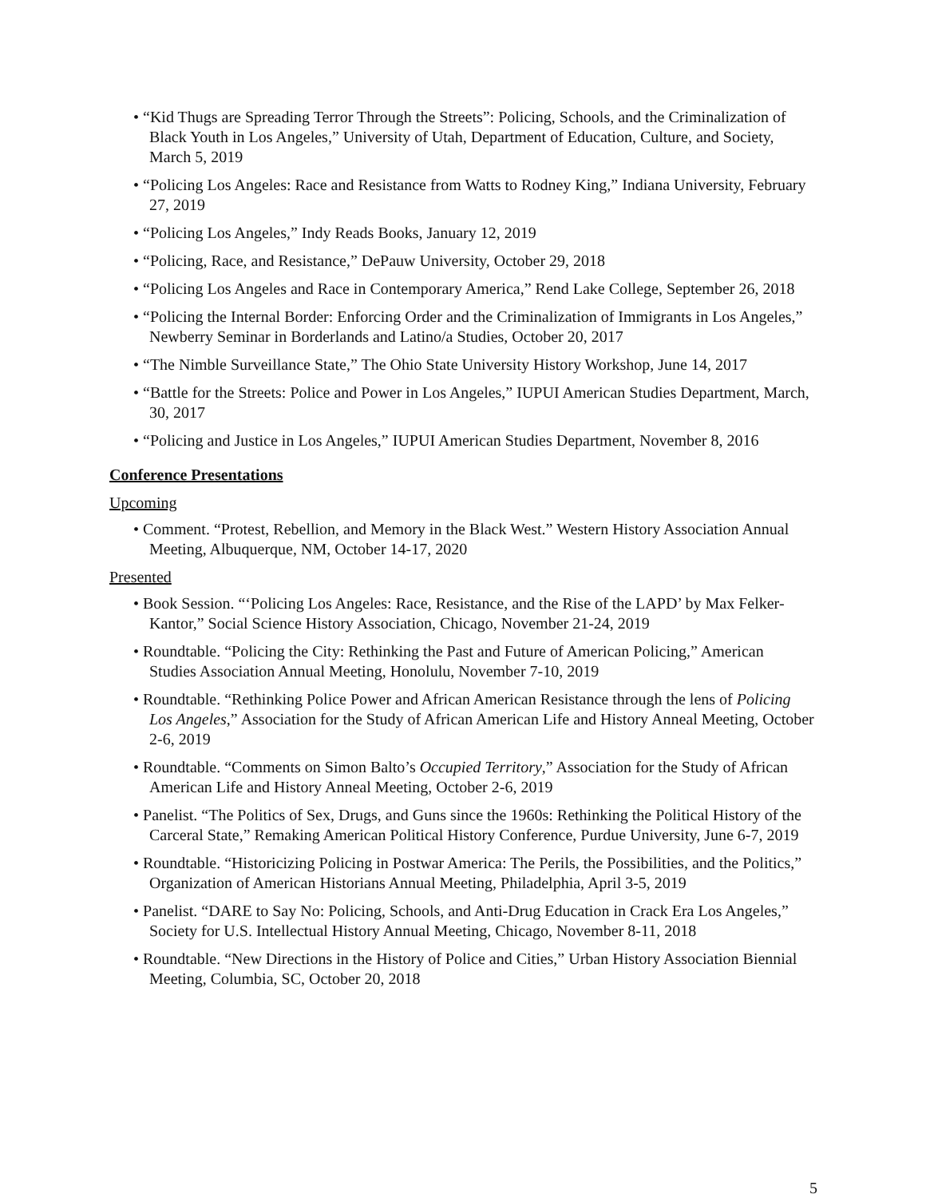• “Kid Thugs are Spreading Terror Through the Streets”: Policing, Schools, and the Criminalization of Black Youth in Los Angeles,” University of Utah, Department of Education, Culture, and Society, March 5, 2019
• “Policing Los Angeles: Race and Resistance from Watts to Rodney King,” Indiana University, February 27, 2019
• “Policing Los Angeles,” Indy Reads Books, January 12, 2019
• “Policing, Race, and Resistance,” DePauw University, October 29, 2018
• “Policing Los Angeles and Race in Contemporary America,” Rend Lake College, September 26, 2018
• “Policing the Internal Border: Enforcing Order and the Criminalization of Immigrants in Los Angeles,” Newberry Seminar in Borderlands and Latino/a Studies, October 20, 2017
• “The Nimble Surveillance State,” The Ohio State University History Workshop, June 14, 2017
• “Battle for the Streets: Police and Power in Los Angeles,” IUPUI American Studies Department, March, 30, 2017
• “Policing and Justice in Los Angeles,” IUPUI American Studies Department, November 8, 2016
Conference Presentations
Upcoming
• Comment. “Protest, Rebellion, and Memory in the Black West.” Western History Association Annual Meeting, Albuquerque, NM, October 14-17, 2020
Presented
• Book Session. “‘Policing Los Angeles: Race, Resistance, and the Rise of the LAPD’ by Max Felker-Kantor,” Social Science History Association, Chicago, November 21-24, 2019
• Roundtable. “Policing the City: Rethinking the Past and Future of American Policing,” American Studies Association Annual Meeting, Honolulu, November 7-10, 2019
• Roundtable. “Rethinking Police Power and African American Resistance through the lens of Policing Los Angeles,” Association for the Study of African American Life and History Anneal Meeting, October 2-6, 2019
• Roundtable. “Comments on Simon Balto’s Occupied Territory,” Association for the Study of African American Life and History Anneal Meeting, October 2-6, 2019
• Panelist. “The Politics of Sex, Drugs, and Guns since the 1960s: Rethinking the Political History of the Carceral State,” Remaking American Political History Conference, Purdue University, June 6-7, 2019
• Roundtable. “Historicizing Policing in Postwar America: The Perils, the Possibilities, and the Politics,” Organization of American Historians Annual Meeting, Philadelphia, April 3-5, 2019
• Panelist. “DARE to Say No: Policing, Schools, and Anti-Drug Education in Crack Era Los Angeles,” Society for U.S. Intellectual History Annual Meeting, Chicago, November 8-11, 2018
• Roundtable. “New Directions in the History of Police and Cities,” Urban History Association Biennial Meeting, Columbia, SC, October 20, 2018
5